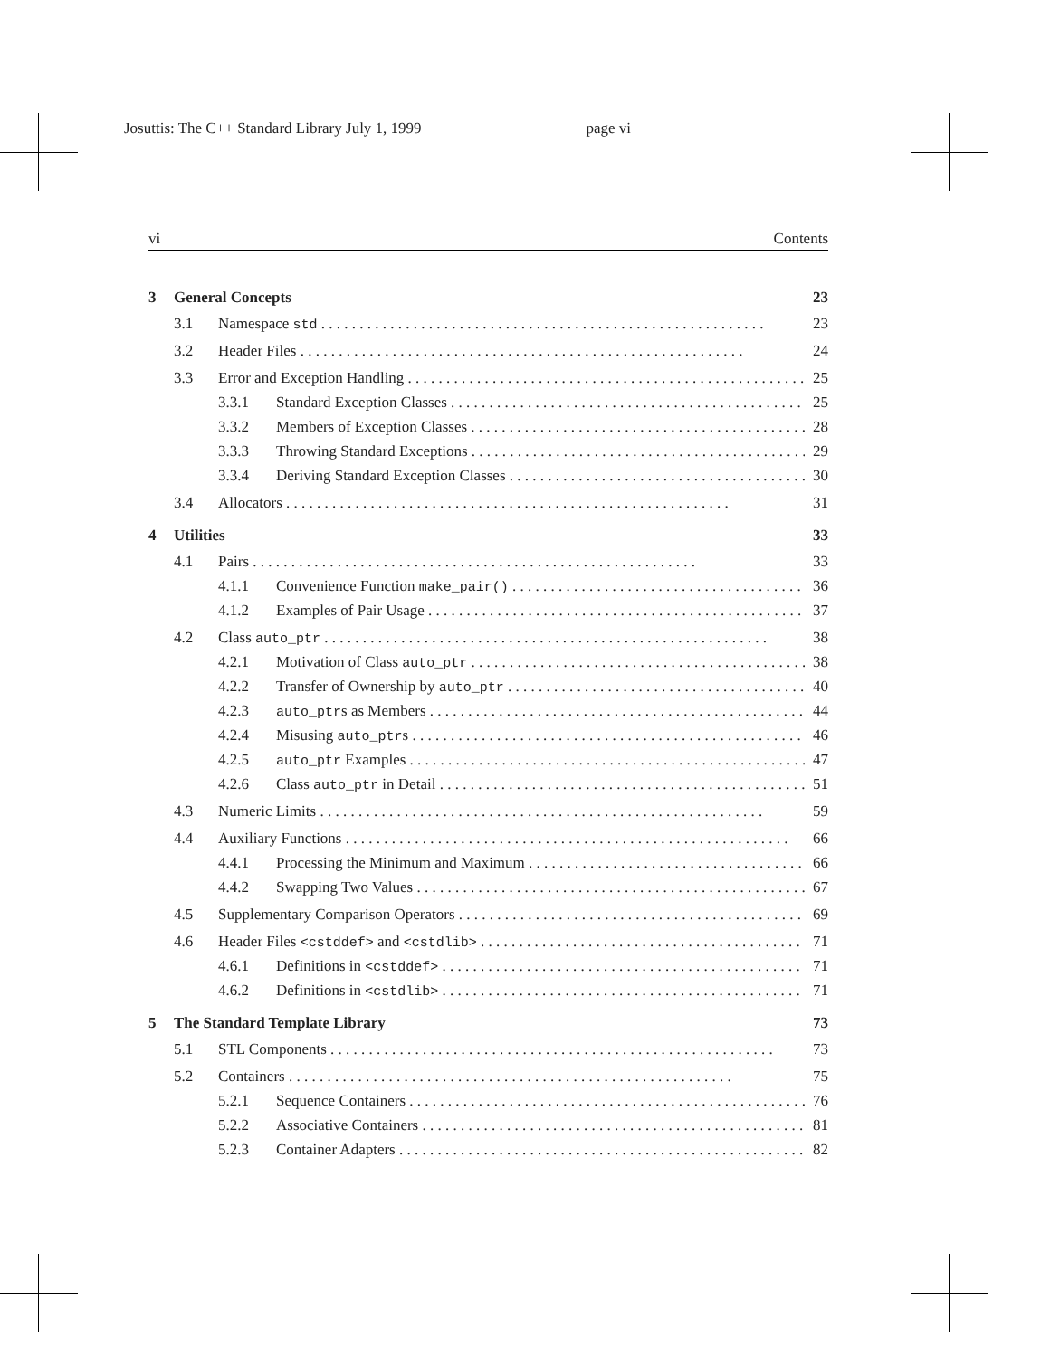Josuttis: The C++ Standard Library July 1, 1999 page vi
vi Contents
3 General Concepts 23
3.1 Namespace std 23
3.2 Header Files 24
3.3 Error and Exception Handling 25
3.3.1 Standard Exception Classes 25
3.3.2 Members of Exception Classes 28
3.3.3 Throwing Standard Exceptions 29
3.3.4 Deriving Standard Exception Classes 30
3.4 Allocators 31
4 Utilities 33
4.1 Pairs 33
4.1.1 Convenience Function make_pair() 36
4.1.2 Examples of Pair Usage 37
4.2 Class auto_ptr 38
4.2.1 Motivation of Class auto_ptr 38
4.2.2 Transfer of Ownership by auto_ptr 40
4.2.3 auto_ptrs as Members 44
4.2.4 Misusing auto_ptrs 46
4.2.5 auto_ptr Examples 47
4.2.6 Class auto_ptr in Detail 51
4.3 Numeric Limits 59
4.4 Auxiliary Functions 66
4.4.1 Processing the Minimum and Maximum 66
4.4.2 Swapping Two Values 67
4.5 Supplementary Comparison Operators 69
4.6 Header Files <cstddef> and <cstdlib> 71
4.6.1 Definitions in <cstddef> 71
4.6.2 Definitions in <cstdlib> 71
5 The Standard Template Library 73
5.1 STL Components 73
5.2 Containers 75
5.2.1 Sequence Containers 76
5.2.2 Associative Containers 81
5.2.3 Container Adapters 82